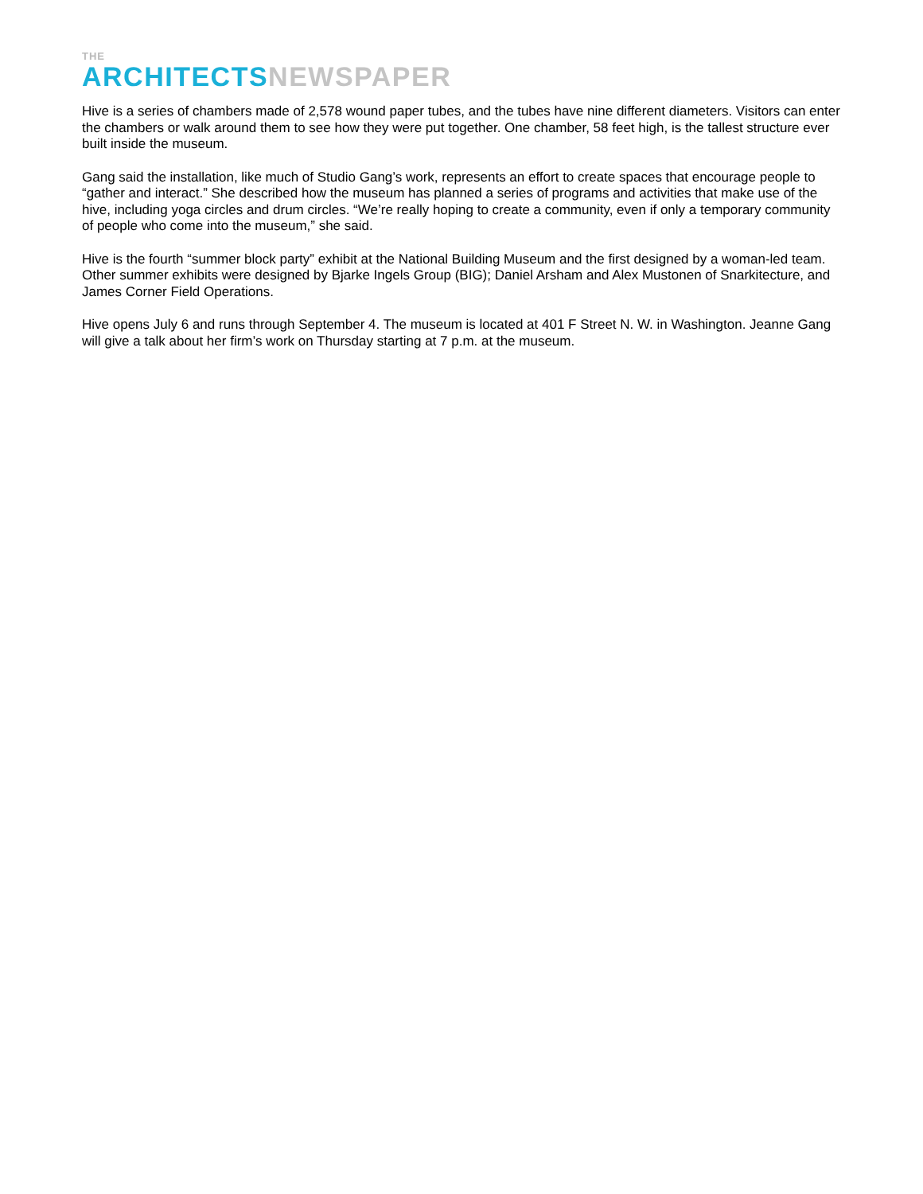THE
ARCHITECTS NEWSPAPER
Hive is a series of chambers made of 2,578 wound paper tubes, and the tubes have nine different diameters. Visitors can enter the chambers or walk around them to see how they were put together. One chamber, 58 feet high, is the tallest structure ever built inside the museum.
Gang said the installation, like much of Studio Gang’s work, represents an effort to create spaces that encourage people to “gather and interact.” She described how the museum has planned a series of programs and activities that make use of the hive, including yoga circles and drum circles. “We’re really hoping to create a community, even if only a temporary community of people who come into the museum,” she said.
Hive is the fourth “summer block party” exhibit at the National Building Museum and the first designed by a woman-led team. Other summer exhibits were designed by Bjarke Ingels Group (BIG); Daniel Arsham and Alex Mustonen of Snarkitecture, and James Corner Field Operations.
Hive opens July 6 and runs through September 4. The museum is located at 401 F Street N. W. in Washington. Jeanne Gang will give a talk about her firm’s work on Thursday starting at 7 p.m. at the museum.